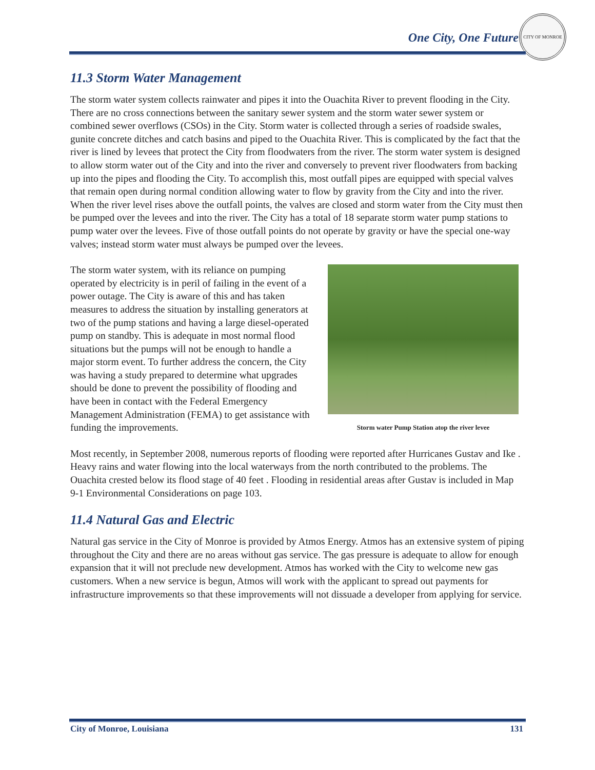One City, One Future
CITY OF MONROE
11.3 Storm Water Management
The storm water system collects rainwater and pipes it into the Ouachita River to prevent flooding in the City. There are no cross connections between the sanitary sewer system and the storm water sewer system or combined sewer overflows (CSOs) in the City. Storm water is collected through a series of roadside swales, gunite concrete ditches and catch basins and piped to the Ouachita River. This is complicated by the fact that the river is lined by levees that protect the City from floodwaters from the river. The storm water system is designed to allow storm water out of the City and into the river and conversely to prevent river floodwaters from backing up into the pipes and flooding the City. To accomplish this, most outfall pipes are equipped with special valves that remain open during normal condition allowing water to flow by gravity from the City and into the river. When the river level rises above the outfall points, the valves are closed and storm water from the City must then be pumped over the levees and into the river. The City has a total of 18 separate storm water pump stations to pump water over the levees. Five of those outfall points do not operate by gravity or have the special one-way valves; instead storm water must always be pumped over the levees.
The storm water system, with its reliance on pumping operated by electricity is in peril of failing in the event of a power outage. The City is aware of this and has taken measures to address the situation by installing generators at two of the pump stations and having a large diesel-operated pump on standby. This is adequate in most normal flood situations but the pumps will not be enough to handle a major storm event. To further address the concern, the City was having a study prepared to determine what upgrades should be done to prevent the possibility of flooding and have been in contact with the Federal Emergency Management Administration (FEMA) to get assistance with funding the improvements.
Storm water Pump Station atop the river levee
Most recently, in September 2008, numerous reports of flooding were reported after Hurricanes Gustav and Ike . Heavy rains and water flowing into the local waterways from the north contributed to the problems. The Ouachita crested below its flood stage of 40 feet . Flooding in residential areas after Gustav is included in Map 9-1 Environmental Considerations on page 103.
11.4 Natural Gas and Electric
Natural gas service in the City of Monroe is provided by Atmos Energy. Atmos has an extensive system of piping throughout the City and there are no areas without gas service. The gas pressure is adequate to allow for enough expansion that it will not preclude new development. Atmos has worked with the City to welcome new gas customers. When a new service is begun, Atmos will work with the applicant to spread out payments for infrastructure improvements so that these improvements will not dissuade a developer from applying for service.
City of Monroe, Louisiana 131